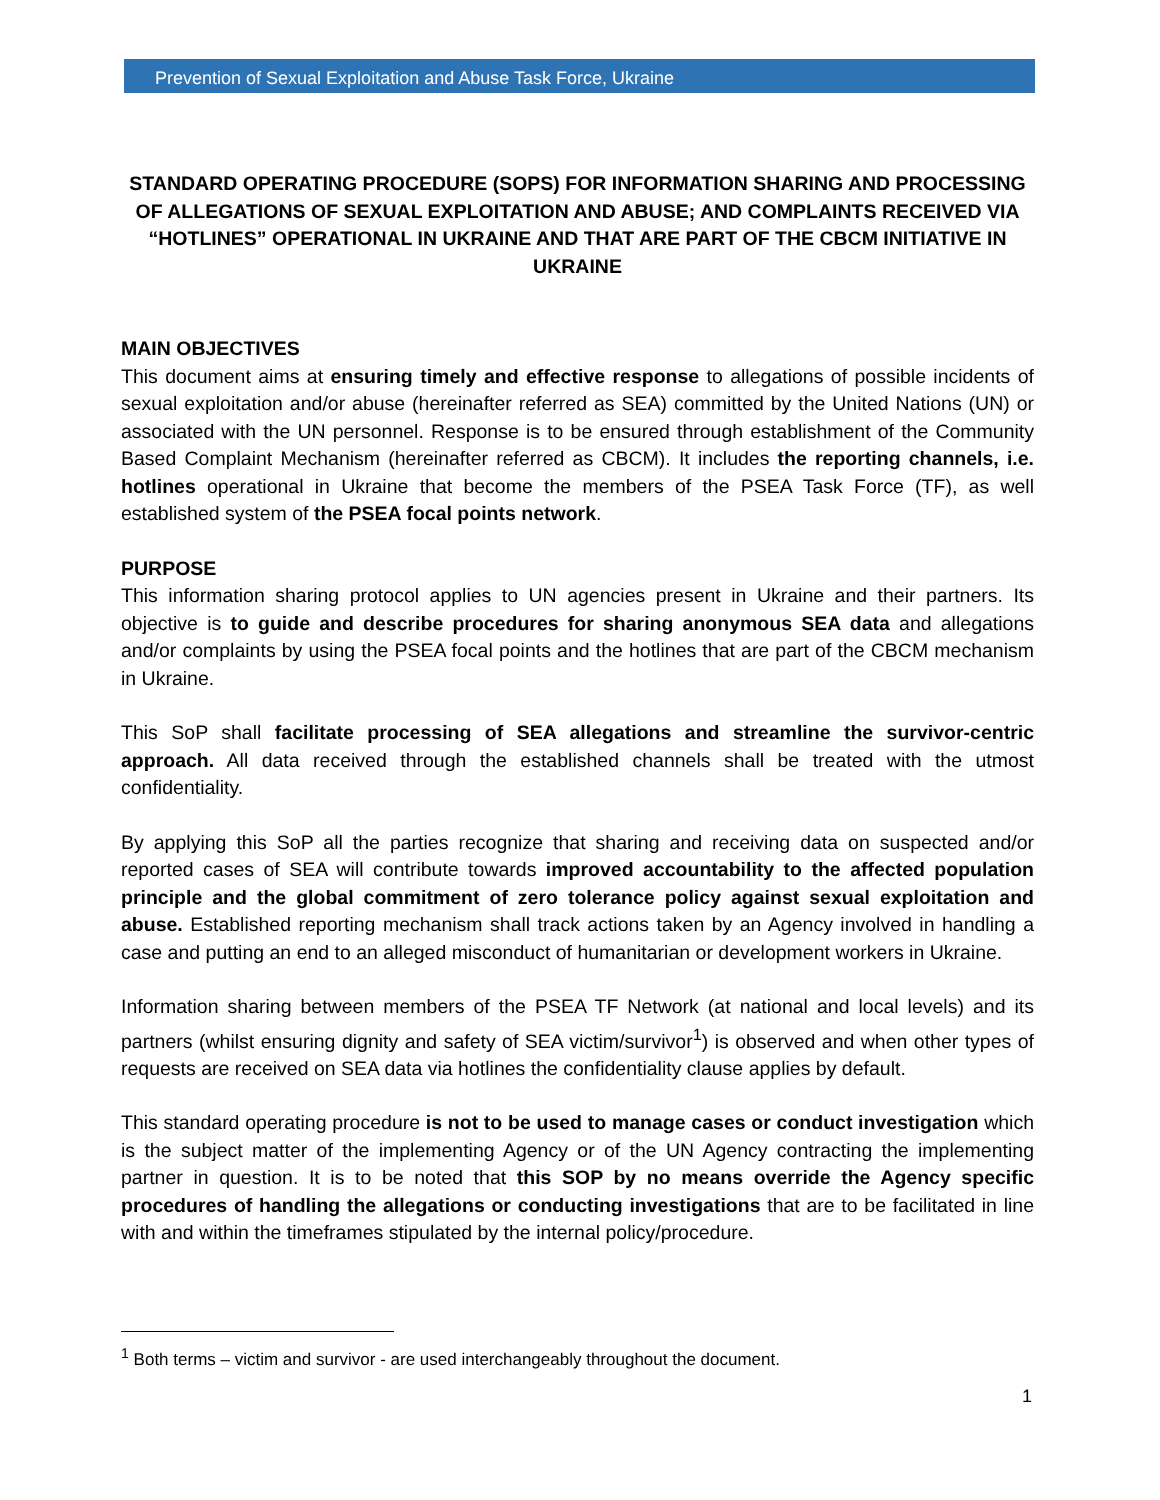Prevention of Sexual Exploitation and Abuse Task Force, Ukraine
STANDARD OPERATING PROCEDURE (SOPS) FOR INFORMATION SHARING AND PROCESSING
OF ALLEGATIONS OF SEXUAL EXPLOITATION AND ABUSE; AND COMPLAINTS RECEIVED VIA “HOTLINES” OPERATIONAL IN UKRAINE AND THAT ARE PART OF THE CBCM INITIATIVE IN UKRAINE
MAIN OBJECTIVES
This document aims at ensuring timely and effective response to allegations of possible incidents of sexual exploitation and/or abuse (hereinafter referred as SEA) committed by the United Nations (UN) or associated with the UN personnel. Response is to be ensured through establishment of the Community Based Complaint Mechanism (hereinafter referred as CBCM). It includes the reporting channels, i.e. hotlines operational in Ukraine that become the members of the PSEA Task Force (TF), as well established system of the PSEA focal points network.
PURPOSE
This information sharing protocol applies to UN agencies present in Ukraine and their partners. Its objective is to guide and describe procedures for sharing anonymous SEA data and allegations and/or complaints by using the PSEA focal points and the hotlines that are part of the CBCM mechanism in Ukraine.
This SoP shall facilitate processing of SEA allegations and streamline the survivor-centric approach. All data received through the established channels shall be treated with the utmost confidentiality.
By applying this SoP all the parties recognize that sharing and receiving data on suspected and/or reported cases of SEA will contribute towards improved accountability to the affected population principle and the global commitment of zero tolerance policy against sexual exploitation and abuse. Established reporting mechanism shall track actions taken by an Agency involved in handling a case and putting an end to an alleged misconduct of humanitarian or development workers in Ukraine.
Information sharing between members of the PSEA TF Network (at national and local levels) and its partners (whilst ensuring dignity and safety of SEA victim/survivor<sup>1</sup>) is observed and when other types of requests are received on SEA data via hotlines the confidentiality clause applies by default.
This standard operating procedure is not to be used to manage cases or conduct investigation which is the subject matter of the implementing Agency or of the UN Agency contracting the implementing partner in question. It is to be noted that this SOP by no means override the Agency specific procedures of handling the allegations or conducting investigations that are to be facilitated in line with and within the timeframes stipulated by the internal policy/procedure.
<sup>1</sup> Both terms – victim and survivor - are used interchangeably throughout the document.
1